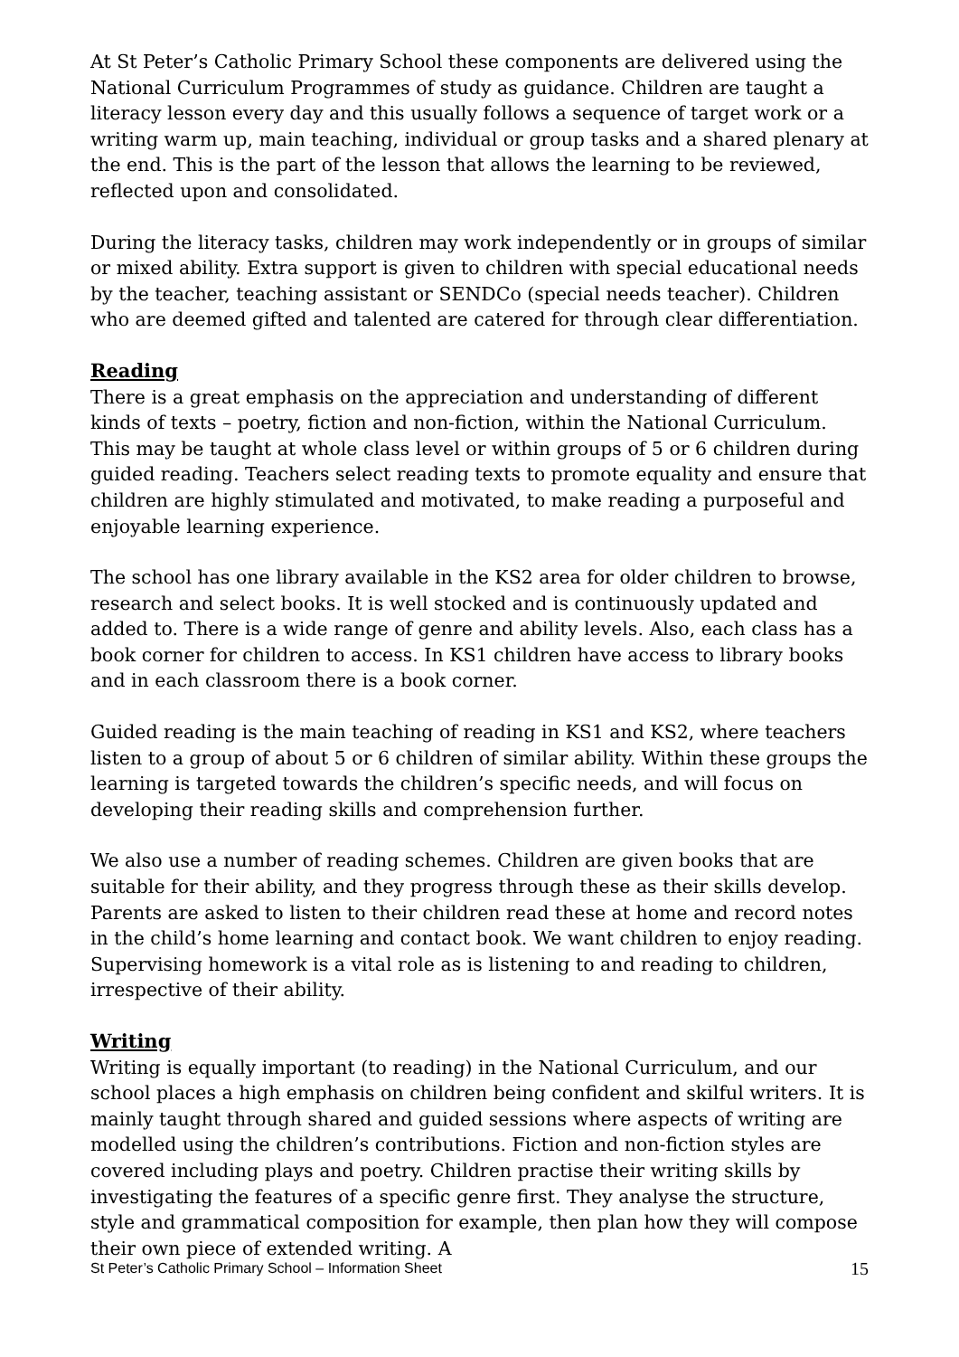At St Peter’s Catholic Primary School these components are delivered using the National Curriculum Programmes of study as guidance. Children are taught a literacy lesson every day and this usually follows a sequence of target work or a writing warm up, main teaching, individual or group tasks and a shared plenary at the end. This is the part of the lesson that allows the learning to be reviewed, reflected upon and consolidated.
During the literacy tasks, children may work independently or in groups of similar or mixed ability. Extra support is given to children with special educational needs by the teacher, teaching assistant or SENDCo (special needs teacher). Children who are deemed gifted and talented are catered for through clear differentiation.
Reading
There is a great emphasis on the appreciation and understanding of different kinds of texts – poetry, fiction and non-fiction, within the National Curriculum. This may be taught at whole class level or within groups of 5 or 6 children during guided reading. Teachers select reading texts to promote equality and ensure that children are highly stimulated and motivated, to make reading a purposeful and enjoyable learning experience.
The school has one library available in the KS2 area for older children to browse, research and select books. It is well stocked and is continuously updated and added to. There is a wide range of genre and ability levels. Also, each class has a book corner for children to access. In KS1 children have access to library books and in each classroom there is a book corner.
Guided reading is the main teaching of reading in KS1 and KS2, where teachers listen to a group of about 5 or 6 children of similar ability. Within these groups the learning is targeted towards the children’s specific needs, and will focus on developing their reading skills and comprehension further.
We also use a number of reading schemes. Children are given books that are suitable for their ability, and they progress through these as their skills develop. Parents are asked to listen to their children read these at home and record notes in the child’s home learning and contact book. We want children to enjoy reading. Supervising homework is a vital role as is listening to and reading to children, irrespective of their ability.
Writing
Writing is equally important (to reading) in the National Curriculum, and our school places a high emphasis on children being confident and skilful writers. It is mainly taught through shared and guided sessions where aspects of writing are modelled using the children’s contributions. Fiction and non-fiction styles are covered including plays and poetry. Children practise their writing skills by investigating the features of a specific genre first. They analyse the structure, style and grammatical composition for example, then plan how they will compose their own piece of extended writing. A
St Peter’s Catholic Primary School – Information Sheet 15